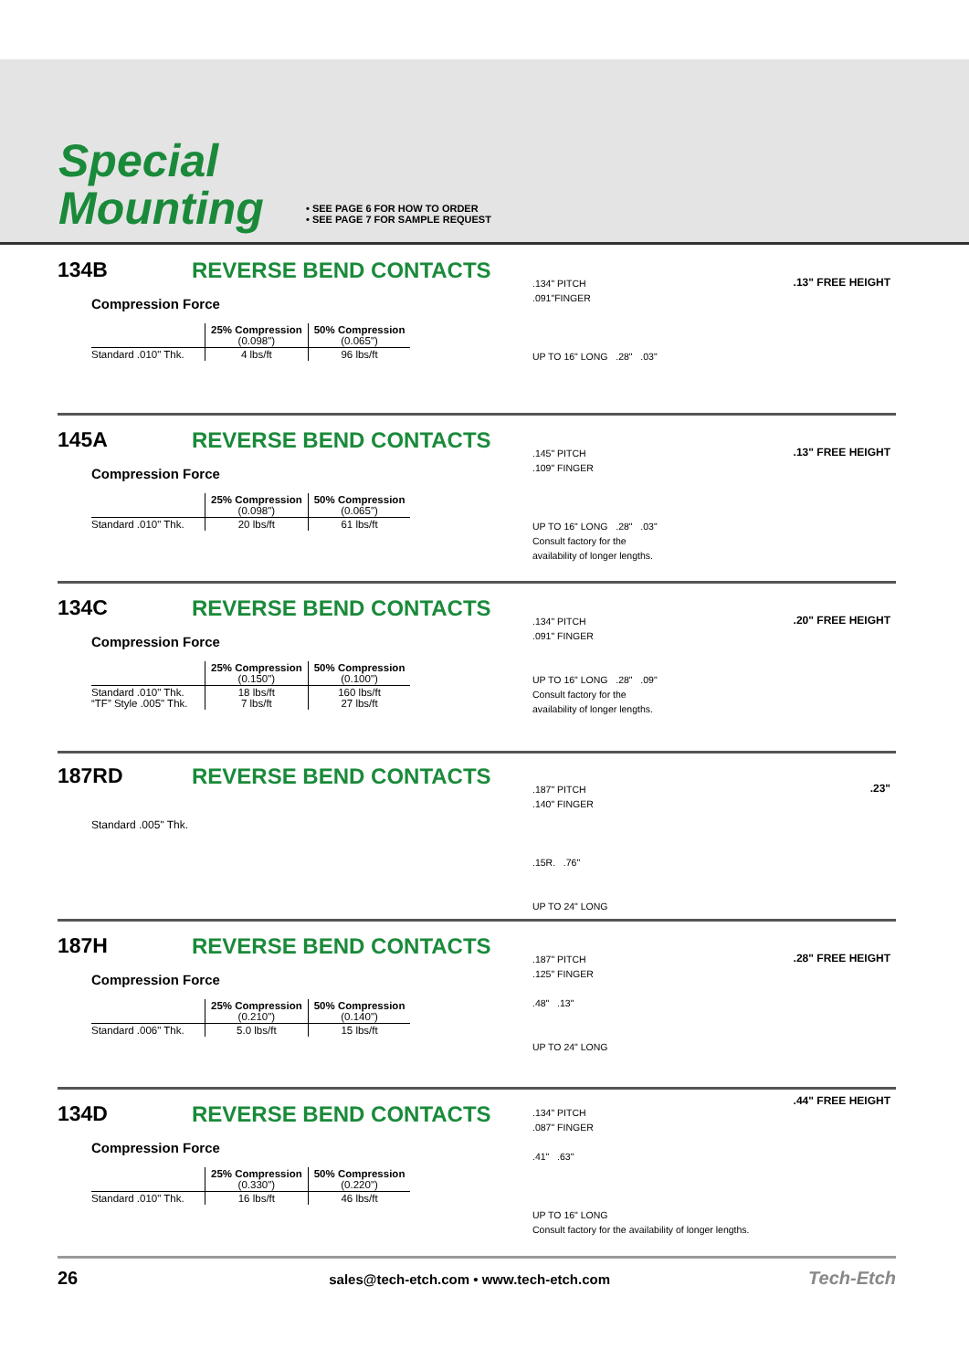Special
Mounting
• SEE PAGE 6 FOR HOW TO ORDER
• SEE PAGE 7 FOR SAMPLE REQUEST
134B REVERSE BEND CONTACTS
Compression Force
| | 25% Compression (0.098") | 50% Compression (0.065") |
| Standard .010" Thk. | 4 lbs/ft | 96 lbs/ft |
.134" PITCH
.091"FINGER
UP TO 16" LONG .28" .03"
.13" FREE HEIGHT
145A REVERSE BEND CONTACTS
Compression Force
| | 25% Compression (0.098") | 50% Compression (0.065") |
| Standard .010" Thk. | 20 lbs/ft | 61 lbs/ft |
.145" PITCH
.109" FINGER
UP TO 16" LONG .28" .03"
Consult factory for the
availability of longer lengths.
.13" FREE HEIGHT
134C REVERSE BEND CONTACTS
Compression Force
| | 25% Compression (0.150") | 50% Compression (0.100") |
| Standard .010" Thk. “TF” Style .005" Thk. | 18 lbs/ft 7 lbs/ft | 160 lbs/ft 27 lbs/ft |
.134" PITCH
.091" FINGER
UP TO 16" LONG .28" .09"
Consult factory for the
availability of longer lengths.
.20" FREE HEIGHT
187RD REVERSE BEND CONTACTS
Standard .005" Thk.
.187" PITCH
.140" FINGER
.15R. .76"
UP TO 24" LONG
.23"
187H REVERSE BEND CONTACTS
Compression Force
| | 25% Compression (0.210") | 50% Compression (0.140") |
| Standard .006" Thk. | 5.0 lbs/ft | 15 lbs/ft |
.187" PITCH
.125" FINGER
.48" .13"
UP TO 24" LONG
.28" FREE HEIGHT
134D REVERSE BEND CONTACTS
Compression Force
| | 25% Compression (0.330") | 50% Compression (0.220") |
| Standard .010" Thk. | 16 lbs/ft | 46 lbs/ft |
.134" PITCH
.087" FINGER
.41" .63"
UP TO 16" LONG
Consult factory for the availability of longer lengths.
.44" FREE HEIGHT
26 sales@tech-etch.com • www.tech-etch.com Tech-Etch